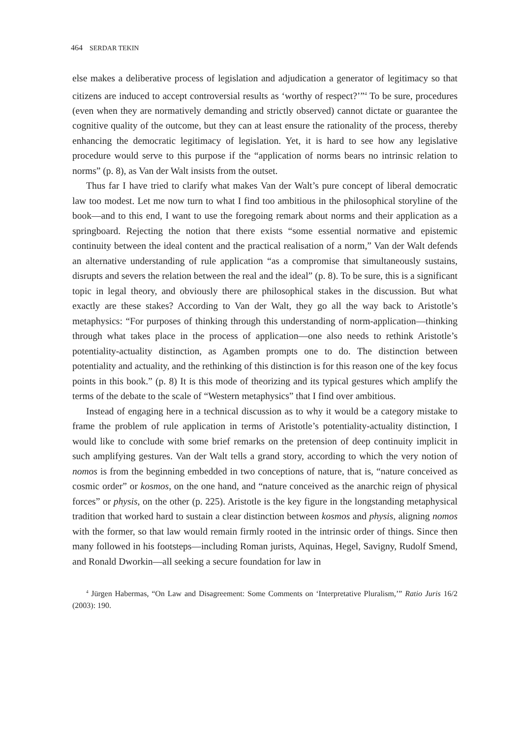464 SERDAR TEKIN
else makes a deliberative process of legislation and adjudication a generator of legitimacy so that citizens are induced to accept controversial results as ‘worthy of respect?’”<sup>4</sup> To be sure, procedures (even when they are normatively demanding and strictly observed) cannot dictate or guarantee the cognitive quality of the outcome, but they can at least ensure the rationality of the process, thereby enhancing the democratic legitimacy of legislation. Yet, it is hard to see how any legislative procedure would serve to this purpose if the “application of norms bears no intrinsic relation to norms” (p. 8), as Van der Walt insists from the outset.
Thus far I have tried to clarify what makes Van der Walt’s pure concept of liberal democratic law too modest. Let me now turn to what I find too ambitious in the philosophical storyline of the book—and to this end, I want to use the foregoing remark about norms and their application as a springboard. Rejecting the notion that there exists “some essential normative and epistemic continuity between the ideal content and the practical realisation of a norm,” Van der Walt defends an alternative understanding of rule application “as a compromise that simultaneously sustains, disrupts and severs the relation between the real and the ideal” (p. 8). To be sure, this is a significant topic in legal theory, and obviously there are philosophical stakes in the discussion. But what exactly are these stakes? According to Van der Walt, they go all the way back to Aristotle’s metaphysics: “For purposes of thinking through this understanding of norm-application—thinking through what takes place in the process of application—one also needs to rethink Aristotle’s potentiality-actuality distinction, as Agamben prompts one to do. The distinction between potentiality and actuality, and the rethinking of this distinction is for this reason one of the key focus points in this book.” (p. 8) It is this mode of theorizing and its typical gestures which amplify the terms of the debate to the scale of “Western metaphysics” that I find over ambitious.
Instead of engaging here in a technical discussion as to why it would be a category mistake to frame the problem of rule application in terms of Aristotle’s potentiality-actuality distinction, I would like to conclude with some brief remarks on the pretension of deep continuity implicit in such amplifying gestures. Van der Walt tells a grand story, according to which the very notion of nomos is from the beginning embedded in two conceptions of nature, that is, “nature conceived as cosmic order” or kosmos, on the one hand, and “nature conceived as the anarchic reign of physical forces” or physis, on the other (p. 225). Aristotle is the key figure in the longstanding metaphysical tradition that worked hard to sustain a clear distinction between kosmos and physis, aligning nomos with the former, so that law would remain firmly rooted in the intrinsic order of things. Since then many followed in his footsteps—including Roman jurists, Aquinas, Hegel, Savigny, Rudolf Smend, and Ronald Dworkin—all seeking a secure foundation for law in
<sup>4</sup> Jürgen Habermas, “On Law and Disagreement: Some Comments on ‘Interpretative Pluralism,’” Ratio Juris 16/2 (2003): 190.